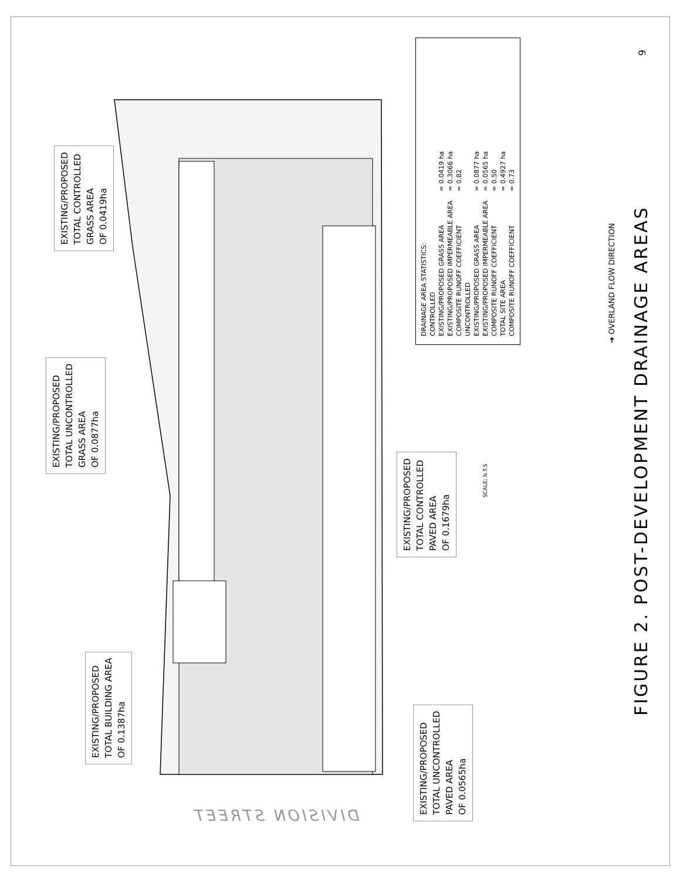EXISTING/PROPOSED
TOTAL CONTROLLED
GRASS AREA
OF 0.0419ha
EXISTING/PROPOSED
TOTAL UNCONTROLLED
GRASS AREA
OF 0.0877ha
EXISTING/PROPOSED
TOTAL CONTROLLED
PAVED AREA
OF 0.1679ha
EXISTING/PROPOSED
TOTAL BUILDING AREA
OF 0.1387ha
EXISTING/PROPOSED
TOTAL UNCONTROLLED
PAVED AREA
OF 0.0565ha
| DRAINAGE AREA STATISTICS: | |
| CONTROLLED | |
| EXISTING/PROPOSED GRASS AREA | = 0.0419 ha |
| EXISTING/PROPOSED IMPERMEABLE AREA | = 0.3066 ha |
| COMPOSITE RUNOFF COEFFICIENT | = 0.82 |
| UNCONTROLLED | |
| EXISTING/PROPOSED GRASS AREA | = 0.0877 ha |
| EXISTING/PROPOSED IMPERMEABLE AREA | = 0.0565 ha |
| COMPOSITE RUNOFF COEFFICIENT | = 0.50 |
| TOTAL SITE AREA | = 0.4927 ha |
| COMPOSITE RUNOFF COEFFICIENT | = 0.73 |
➜ OVERLAND FLOW DIRECTION
FIGURE 2. POST-DEVELOPMENT DRAINAGE AREAS
SCALE: N.T.S
9
DIVISION STREET